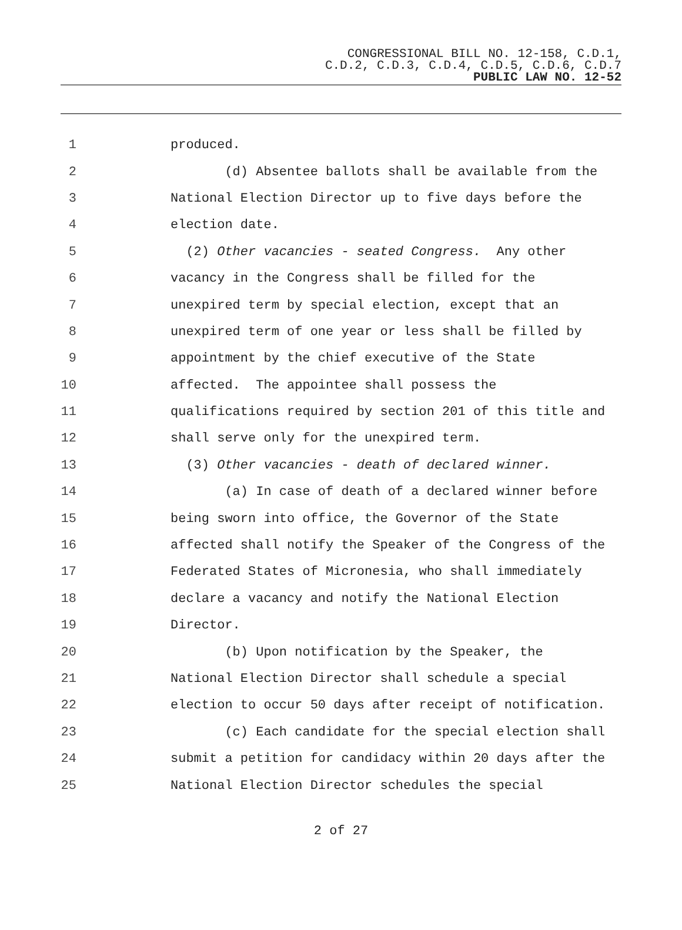CONGRESSIONAL BILL NO. 12-158, C.D.1,
C.D.2, C.D.3, C.D.4, C.D.5, C.D.6, C.D.7
PUBLIC LAW NO. 12-52
1 produced.
2 (d) Absentee ballots shall be available from the
3 National Election Director up to five days before the
4 election date.
5 (2) Other vacancies - seated Congress. Any other
6 vacancy in the Congress shall be filled for the
7 unexpired term by special election, except that an
8 unexpired term of one year or less shall be filled by
9 appointment by the chief executive of the State
10 affected. The appointee shall possess the
11 qualifications required by section 201 of this title and
12 shall serve only for the unexpired term.
13 (3) Other vacancies - death of declared winner.
14 (a) In case of death of a declared winner before
15 being sworn into office, the Governor of the State
16 affected shall notify the Speaker of the Congress of the
17 Federated States of Micronesia, who shall immediately
18 declare a vacancy and notify the National Election
19 Director.
20 (b) Upon notification by the Speaker, the
21 National Election Director shall schedule a special
22 election to occur 50 days after receipt of notification.
23 (c) Each candidate for the special election shall
24 submit a petition for candidacy within 20 days after the
25 National Election Director schedules the special
2 of 27